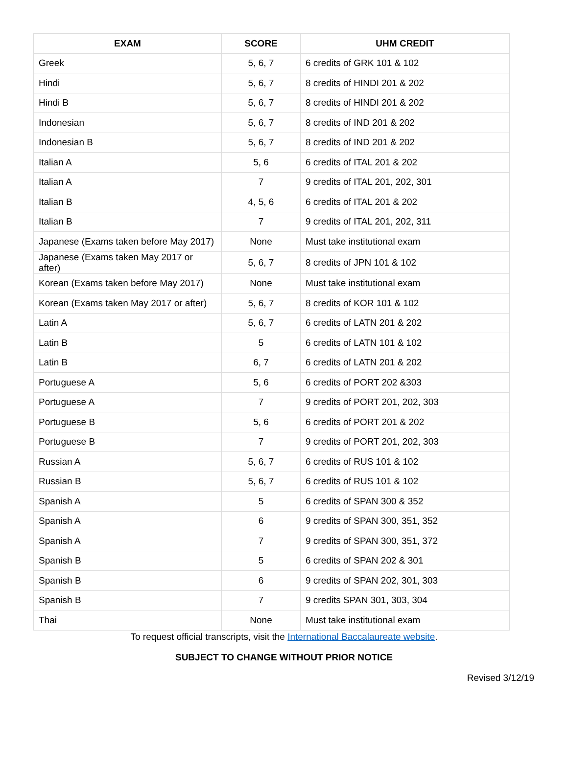| EXAM | SCORE | UHM CREDIT |
| --- | --- | --- |
| Greek | 5, 6, 7 | 6 credits of GRK 101 & 102 |
| Hindi | 5, 6, 7 | 8 credits of HINDI 201 & 202 |
| Hindi B | 5, 6, 7 | 8 credits of HINDI 201 & 202 |
| Indonesian | 5, 6, 7 | 8 credits of IND 201 & 202 |
| Indonesian B | 5, 6, 7 | 8 credits of IND 201 & 202 |
| Italian A | 5, 6 | 6 credits of ITAL 201 & 202 |
| Italian A | 7 | 9 credits of ITAL 201, 202, 301 |
| Italian B | 4, 5, 6 | 6 credits of ITAL 201 & 202 |
| Italian B | 7 | 9 credits of ITAL 201, 202, 311 |
| Japanese (Exams taken before May 2017) | None | Must take institutional exam |
| Japanese (Exams taken May 2017 or after) | 5, 6, 7 | 8 credits of JPN 101 & 102 |
| Korean (Exams taken before May 2017) | None | Must take institutional exam |
| Korean (Exams taken May 2017 or after) | 5, 6, 7 | 8 credits of KOR 101 & 102 |
| Latin A | 5, 6, 7 | 6 credits of LATN 201 & 202 |
| Latin B | 5 | 6 credits of LATN 101 & 102 |
| Latin B | 6, 7 | 6 credits of LATN 201 & 202 |
| Portuguese A | 5, 6 | 6 credits of PORT 202 &303 |
| Portuguese A | 7 | 9 credits of PORT 201, 202, 303 |
| Portuguese B | 5, 6 | 6 credits of PORT 201 & 202 |
| Portuguese B | 7 | 9 credits of PORT 201, 202, 303 |
| Russian A | 5, 6, 7 | 6 credits of RUS 101 & 102 |
| Russian B | 5, 6, 7 | 6 credits of RUS 101 & 102 |
| Spanish A | 5 | 6 credits of SPAN 300 & 352 |
| Spanish A | 6 | 9 credits of SPAN 300, 351, 352 |
| Spanish A | 7 | 9 credits of SPAN 300, 351, 372 |
| Spanish B | 5 | 6 credits of SPAN 202 & 301 |
| Spanish B | 6 | 9 credits of SPAN 202, 301, 303 |
| Spanish B | 7 | 9 credits SPAN 301, 303, 304 |
| Thai | None | Must take institutional exam |
To request official transcripts, visit the International Baccalaureate website.
SUBJECT TO CHANGE WITHOUT PRIOR NOTICE
Revised 3/12/19